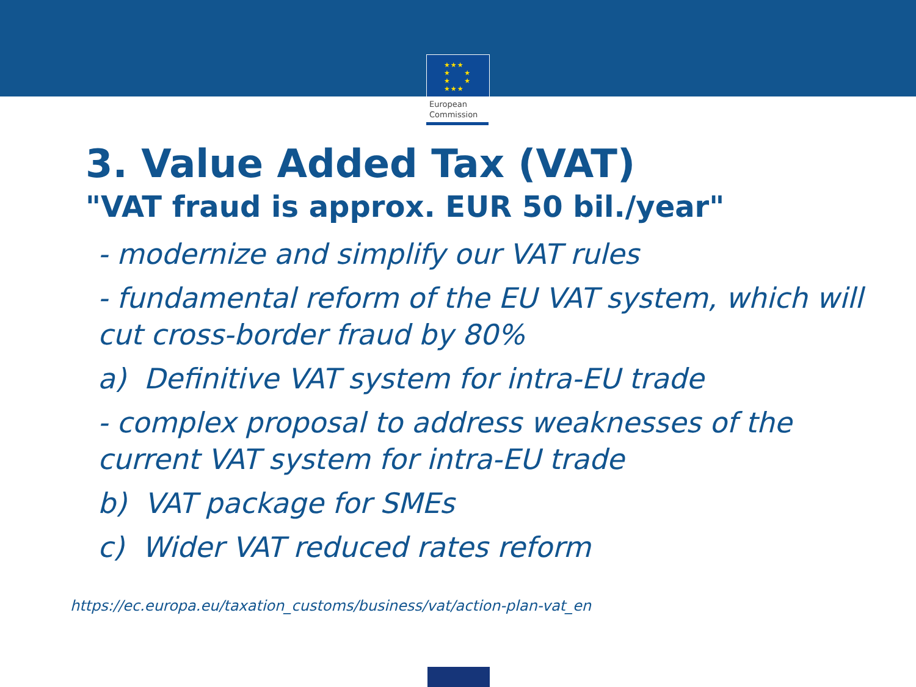★★★
★ ★
★ ★
★★★
European
Commission
3. Value Added Tax (VAT)
"VAT fraud is approx. EUR 50 bil./year"
- modernize and simplify our VAT rules
- fundamental reform of the EU VAT system, which will cut cross-border fraud by 80%
a) Definitive VAT system for intra-EU trade
- complex proposal to address weaknesses of the current VAT system for intra-EU trade
b) VAT package for SMEs
c) Wider VAT reduced rates reform
https://ec.europa.eu/taxation_customs/business/vat/action-plan-vat_en